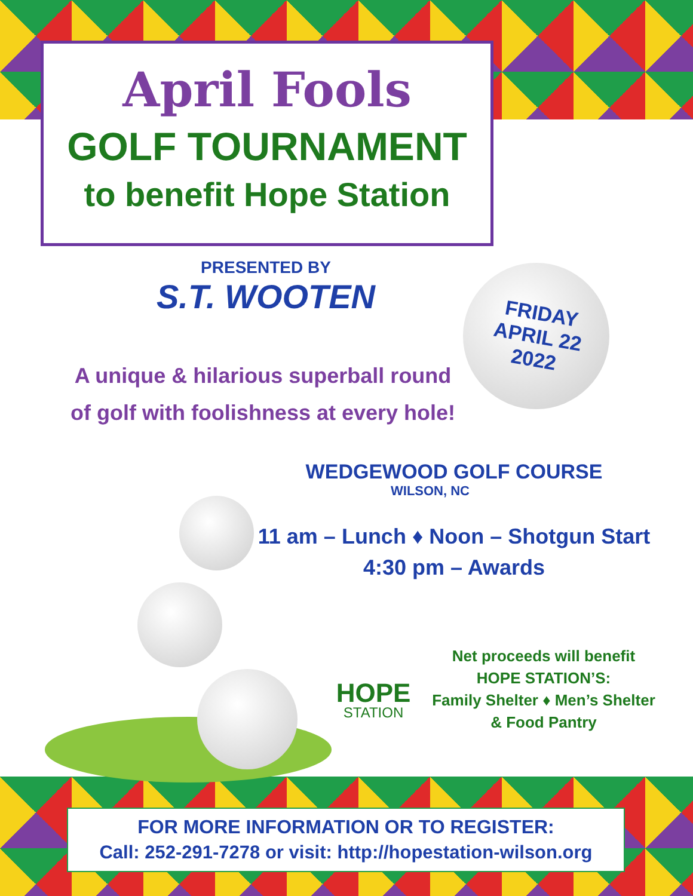April Fools
GOLF TOURNAMENT
to benefit Hope Station
PRESENTED BY
S.T. WOOTEN
FRIDAY
APRIL 22
2022
A unique & hilarious superball round
of golf with foolishness at every hole!
WEDGEWOOD GOLF COURSE
WILSON, NC
11 am – Lunch ♦ Noon – Shotgun Start
4:30 pm – Awards
HOPE
STATION
Net proceeds will benefit
HOPE STATION’S:
Family Shelter ♦ Men’s Shelter
& Food Pantry
FOR MORE INFORMATION OR TO REGISTER:
Call: 252-291-7278 or visit: http://hopestation-wilson.org